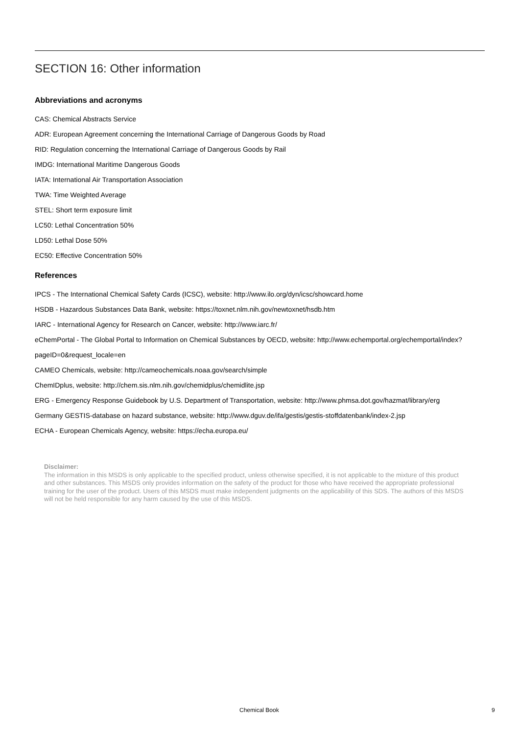SECTION 16: Other information
Abbreviations and acronyms
CAS: Chemical Abstracts Service
ADR: European Agreement concerning the International Carriage of Dangerous Goods by Road
RID: Regulation concerning the International Carriage of Dangerous Goods by Rail
IMDG: International Maritime Dangerous Goods
IATA: International Air Transportation Association
TWA: Time Weighted Average
STEL: Short term exposure limit
LC50: Lethal Concentration 50%
LD50: Lethal Dose 50%
EC50: Effective Concentration 50%
References
IPCS - The International Chemical Safety Cards (ICSC), website: http://www.ilo.org/dyn/icsc/showcard.home
HSDB - Hazardous Substances Data Bank, website: https://toxnet.nlm.nih.gov/newtoxnet/hsdb.htm
IARC - International Agency for Research on Cancer, website: http://www.iarc.fr/
eChemPortal - The Global Portal to Information on Chemical Substances by OECD, website: http://www.echemportal.org/echemportal/index?
pageID=0&request_locale=en
CAMEO Chemicals, website: http://cameochemicals.noaa.gov/search/simple
ChemIDplus, website: http://chem.sis.nlm.nih.gov/chemidplus/chemidlite.jsp
ERG - Emergency Response Guidebook by U.S. Department of Transportation, website: http://www.phmsa.dot.gov/hazmat/library/erg
Germany GESTIS-database on hazard substance, website: http://www.dguv.de/ifa/gestis/gestis-stoffdatenbank/index-2.jsp
ECHA - European Chemicals Agency, website: https://echa.europa.eu/
Disclaimer:
The information in this MSDS is only applicable to the specified product, unless otherwise specified, it is not applicable to the mixture of this product and other substances. This MSDS only provides information on the safety of the product for those who have received the appropriate professional training for the user of the product. Users of this MSDS must make independent judgments on the applicability of this SDS. The authors of this MSDS will not be held responsible for any harm caused by the use of this MSDS.
Chemical Book 9